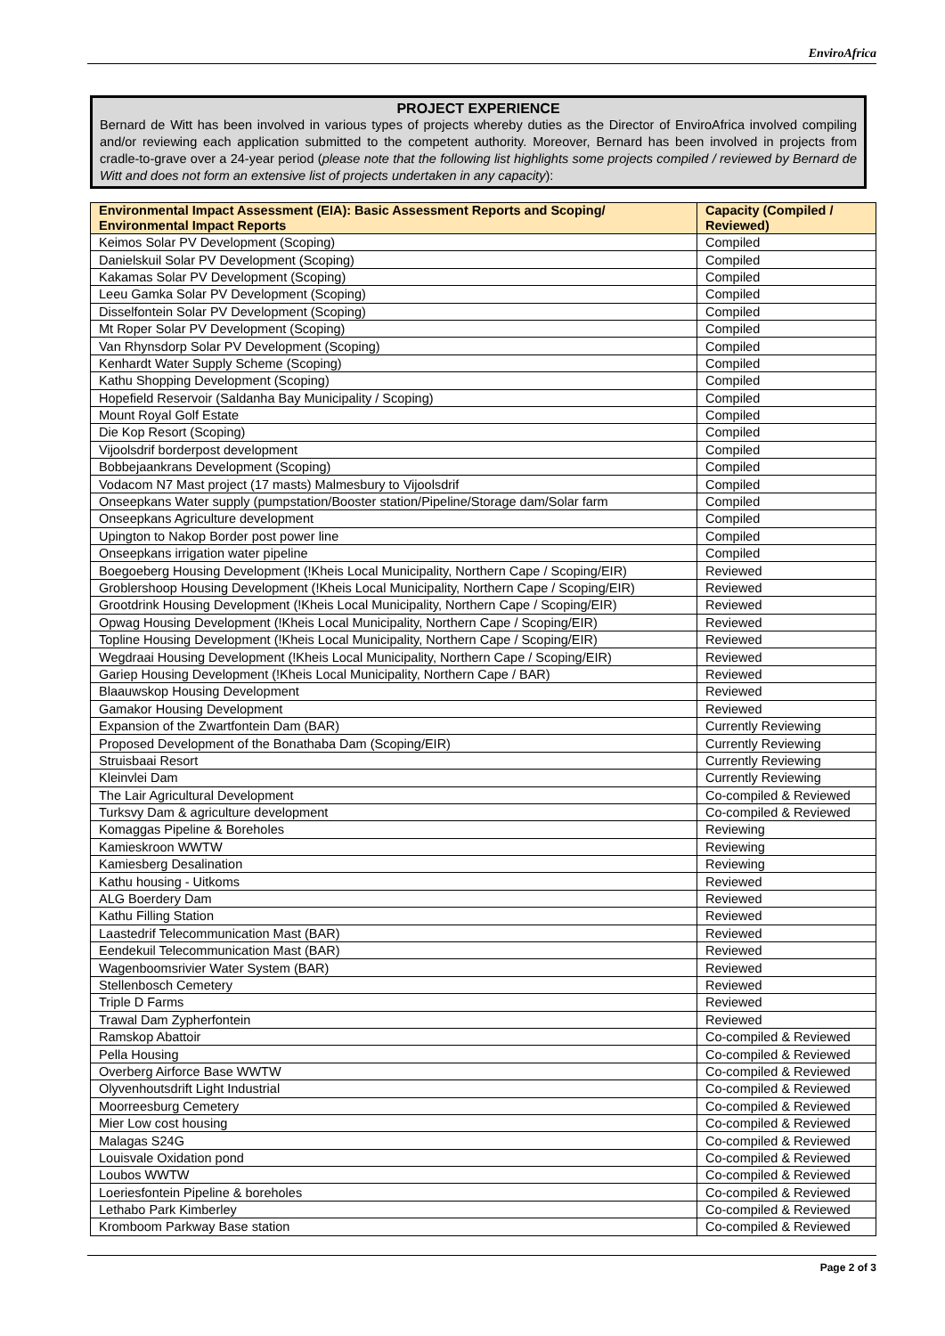EnviroAfrica
PROJECT EXPERIENCE
Bernard de Witt has been involved in various types of projects whereby duties as the Director of EnviroAfrica involved compiling and/or reviewing each application submitted to the competent authority. Moreover, Bernard has been involved in projects from cradle-to-grave over a 24-year period (please note that the following list highlights some projects compiled / reviewed by Bernard de Witt and does not form an extensive list of projects undertaken in any capacity):
| Environmental Impact Assessment (EIA): Basic Assessment Reports and Scoping/ Environmental Impact Reports | Capacity (Compiled / Reviewed) |
| --- | --- |
| Keimos Solar PV Development (Scoping) | Compiled |
| Danielskuil Solar PV Development (Scoping) | Compiled |
| Kakamas Solar PV Development (Scoping) | Compiled |
| Leeu Gamka Solar PV Development (Scoping) | Compiled |
| Disselfontein Solar PV Development (Scoping) | Compiled |
| Mt Roper Solar PV Development (Scoping) | Compiled |
| Van Rhynsdorp Solar PV Development (Scoping) | Compiled |
| Kenhardt Water Supply Scheme (Scoping) | Compiled |
| Kathu Shopping Development (Scoping) | Compiled |
| Hopefield Reservoir (Saldanha Bay Municipality / Scoping) | Compiled |
| Mount Royal Golf Estate | Compiled |
| Die Kop Resort (Scoping) | Compiled |
| Vijoolsdrif borderpost development | Compiled |
| Bobbejaankrans Development (Scoping) | Compiled |
| Vodacom N7 Mast project (17 masts) Malmesbury to Vijoolsdrif | Compiled |
| Onseepkans Water supply (pumpstation/Booster station/Pipeline/Storage dam/Solar farm | Compiled |
| Onseepkans Agriculture development | Compiled |
| Upington to Nakop Border post power line | Compiled |
| Onseepkans irrigation water pipeline | Compiled |
| Boegoeberg Housing Development (!Kheis Local Municipality, Northern Cape / Scoping/EIR) | Reviewed |
| Groblershoop Housing Development (!Kheis Local Municipality, Northern Cape / Scoping/EIR) | Reviewed |
| Grootdrink Housing Development (!Kheis Local Municipality, Northern Cape / Scoping/EIR) | Reviewed |
| Opwag Housing Development (!Kheis Local Municipality, Northern Cape / Scoping/EIR) | Reviewed |
| Topline Housing Development (!Kheis Local Municipality, Northern Cape / Scoping/EIR) | Reviewed |
| Wegdraai Housing Development (!Kheis Local Municipality, Northern Cape / Scoping/EIR) | Reviewed |
| Gariep Housing Development (!Kheis Local Municipality, Northern Cape / BAR) | Reviewed |
| Blaauwskop Housing Development | Reviewed |
| Gamakor Housing Development | Reviewed |
| Expansion of the Zwartfontein Dam (BAR) | Currently Reviewing |
| Proposed Development of the Bonathaba Dam (Scoping/EIR) | Currently Reviewing |
| Struisbaai Resort | Currently Reviewing |
| Kleinvlei Dam | Currently Reviewing |
| The Lair Agricultural Development | Co-compiled & Reviewed |
| Turksvy Dam & agriculture development | Co-compiled & Reviewed |
| Komaggas Pipeline & Boreholes | Reviewing |
| Kamieskroon WWTW | Reviewing |
| Kamiesberg Desalination | Reviewing |
| Kathu housing - Uitkoms | Reviewed |
| ALG Boerdery Dam | Reviewed |
| Kathu Filling Station | Reviewed |
| Laastedrif Telecommunication Mast (BAR) | Reviewed |
| Eendekuil Telecommunication Mast (BAR) | Reviewed |
| Wagenboomsrivier Water System (BAR) | Reviewed |
| Stellenbosch Cemetery | Reviewed |
| Triple D Farms | Reviewed |
| Trawal Dam Zypherfontein | Reviewed |
| Ramskop Abattoir | Co-compiled & Reviewed |
| Pella Housing | Co-compiled & Reviewed |
| Overberg Airforce Base WWTW | Co-compiled & Reviewed |
| Olyvenhoutsdrift Light Industrial | Co-compiled & Reviewed |
| Moorreesburg Cemetery | Co-compiled & Reviewed |
| Mier Low cost housing | Co-compiled & Reviewed |
| Malagas S24G | Co-compiled & Reviewed |
| Louisvale Oxidation pond | Co-compiled & Reviewed |
| Loubos WWTW | Co-compiled & Reviewed |
| Loeriesfontein Pipeline & boreholes | Co-compiled & Reviewed |
| Lethabo Park Kimberley | Co-compiled & Reviewed |
| Kromboom Parkway Base station | Co-compiled & Reviewed |
Page 2 of 3